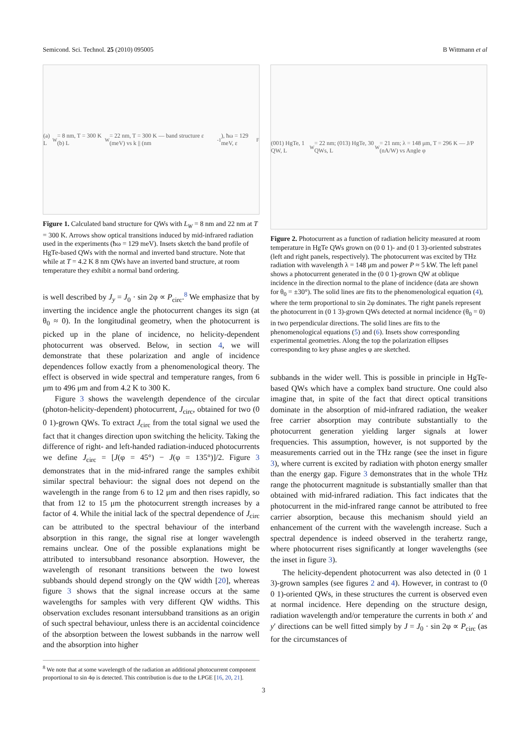Semicond. Sci. Technol. 25 (2010) 095005 B Wittmann et al
(a) L<sub>W</sub> = 8 nm, T = 300 K (b) L<sub>W</sub> = 22 nm, T = 300 K — band structure ε (meV) vs k || (nm<sup>-1</sup>), ħω = 129 meV, ε<sub>F</sub>
Figure 1. Calculated band structure for QWs with L<sub>W</sub> = 8 nm and 22 nm at T = 300 K. Arrows show optical transitions induced by mid-infrared radiation used in the experiments (ħω = 129 meV). Insets sketch the band profile of HgTe-based QWs with the normal and inverted band structure. Note that while at T = 4.2 K 8 nm QWs have an inverted band structure, at room temperature they exhibit a normal band ordering.
is well described by J<sub>y</sub> = J<sub>0</sub> · sin 2φ ∝ P<sub>circ</sub>.<sup>8</sup> We emphasize that by inverting the incidence angle the photocurrent changes its sign (at θ<sub>0</sub> ≈ 0). In the longitudinal geometry, when the photocurrent is picked up in the plane of incidence, no helicity-dependent photocurrent was observed. Below, in section 4, we will demonstrate that these polarization and angle of incidence dependences follow exactly from a phenomenological theory. The effect is observed in wide spectral and temperature ranges, from 6 μm to 496 μm and from 4.2 K to 300 K.
Figure 3 shows the wavelength dependence of the circular (photon-helicity-dependent) photocurrent, J<sub>circ</sub>, obtained for two (0 0 1)-grown QWs. To extract J<sub>circ</sub> from the total signal we used the fact that it changes direction upon switching the helicity. Taking the difference of right- and left-handed radiation-induced photocurrents we define J<sub>circ</sub> = [J(φ = 45°) − J(φ = 135°)]/2. Figure 3 demonstrates that in the mid-infrared range the samples exhibit similar spectral behaviour: the signal does not depend on the wavelength in the range from 6 to 12 μm and then rises rapidly, so that from 12 to 15 μm the photocurrent strength increases by a factor of 4. While the initial lack of the spectral dependence of J<sub>circ</sub> can be attributed to the spectral behaviour of the interband absorption in this range, the signal rise at longer wavelength remains unclear. One of the possible explanations might be attributed to intersubband resonance absorption. However, the wavelength of resonant transitions between the two lowest subbands should depend strongly on the QW width [20], whereas figure 3 shows that the signal increase occurs at the same wavelengths for samples with very different QW widths. This observation excludes resonant intersubband transitions as an origin of such spectral behaviour, unless there is an accidental coincidence of the absorption between the lowest subbands in the narrow well and the absorption into higher
<sup>8</sup> We note that at some wavelength of the radiation an additional photocurrent component proportional to sin 4φ is detected. This contribution is due to the LPGE [16, 20, 21].
(001) HgTe, 1 QW, L<sub>W</sub> = 22 nm; (013) HgTe, 30 QWs, L<sub>W</sub> = 21 nm; λ = 148 μm, T = 296 K — J/P (nA/W) vs Angle φ
Figure 2. Photocurrent as a function of radiation helicity measured at room temperature in HgTe QWs grown on (0 0 1)- and (0 1 3)-oriented substrates (left and right panels, respectively). The photocurrent was excited by THz radiation with wavelength λ = 148 μm and power P ≈ 5 kW. The left panel shows a photocurrent generated in the (0 0 1)-grown QW at oblique incidence in the direction normal to the plane of incidence (data are shown for θ<sub>0</sub> = ±30°). The solid lines are fits to the phenomenological equation (4), where the term proportional to sin 2φ dominates. The right panels represent the photocurrent in (0 1 3)-grown QWs detected at normal incidence (θ<sub>0</sub> = 0) in two perpendicular directions. The solid lines are fits to the phenomenological equations (5) and (6). Insets show corresponding experimental geometries. Along the top the polarization ellipses corresponding to key phase angles φ are sketched.
subbands in the wider well. This is possible in principle in HgTe-based QWs which have a complex band structure. One could also imagine that, in spite of the fact that direct optical transitions dominate in the absorption of mid-infrared radiation, the weaker free carrier absorption may contribute substantially to the photocurrent generation yielding larger signals at lower frequencies. This assumption, however, is not supported by the measurements carried out in the THz range (see the inset in figure 3), where current is excited by radiation with photon energy smaller than the energy gap. Figure 3 demonstrates that in the whole THz range the photocurrent magnitude is substantially smaller than that obtained with mid-infrared radiation. This fact indicates that the photocurrent in the mid-infrared range cannot be attributed to free carrier absorption, because this mechanism should yield an enhancement of the current with the wavelength increase. Such a spectral dependence is indeed observed in the terahertz range, where photocurrent rises significantly at longer wavelengths (see the inset in figure 3).
The helicity-dependent photocurrent was also detected in (0 1 3)-grown samples (see figures 2 and 4). However, in contrast to (0 0 1)-oriented QWs, in these structures the current is observed even at normal incidence. Here depending on the structure design, radiation wavelength and/or temperature the currents in both x′ and y′ directions can be well fitted simply by J = J<sub>0</sub> · sin 2φ ∝ P<sub>circ</sub> (as for the circumstances of
3